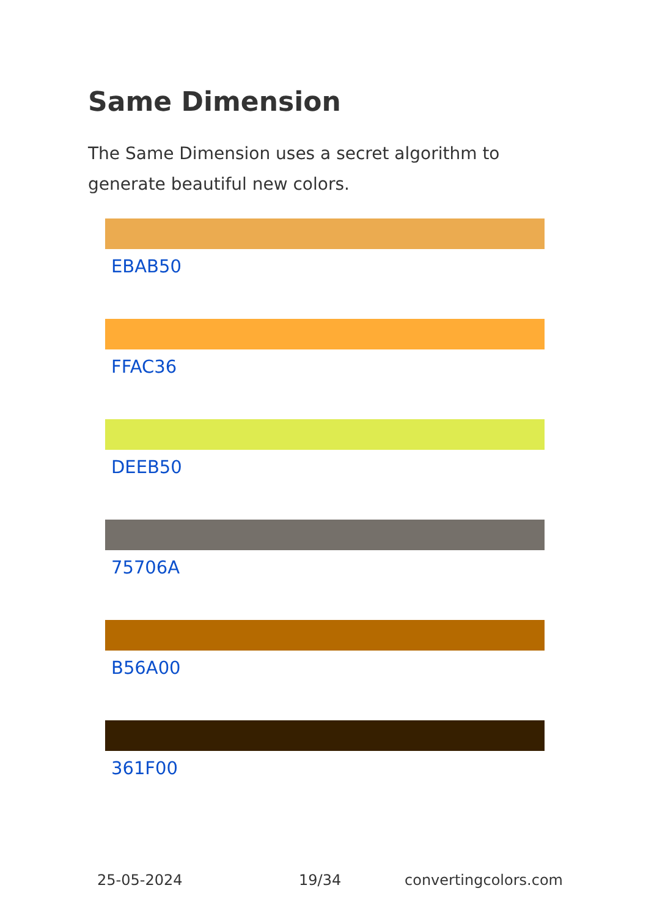Same Dimension
The Same Dimension uses a secret algorithm to generate beautiful new colors.
EBAB50
FFAC36
DEEB50
75706A
B56A00
361F00
25-05-2024 19/34 convertingcolors.com